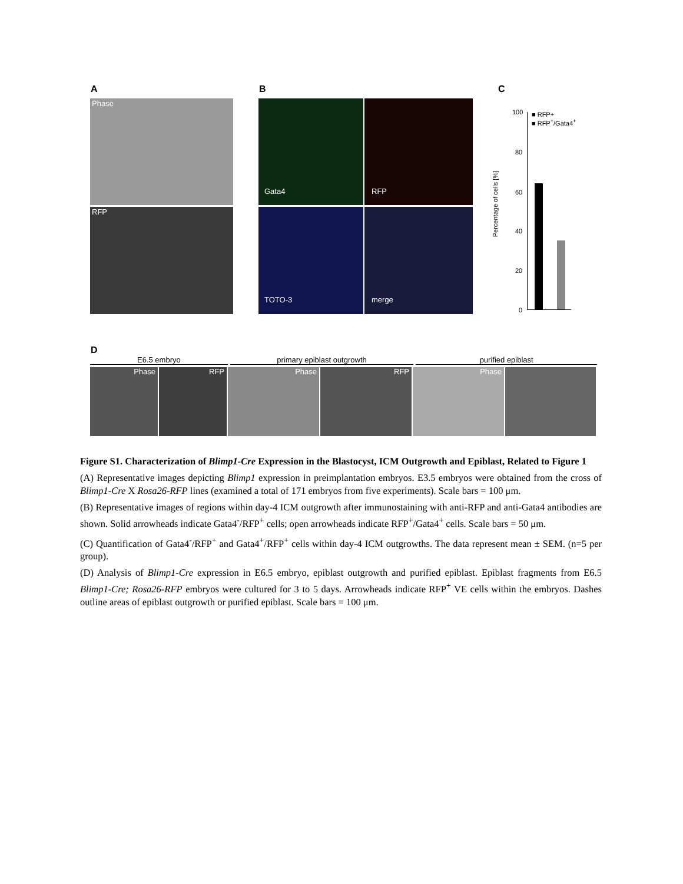A B C
Phase
RFP
Gata4 RFP
TOTO-3 merge
■ RFP+
■ RFP<sup>+</sup>/Gata4<sup>+</sup>
100
80
60
40
20
0
Percentage of cells [%]
D
E6.5 embryo primary epiblast outgrowth purified epiblast
Phase RFP Phase RFP Phase
Figure S1. Characterization of Blimp1-Cre Expression in the Blastocyst, ICM Outgrowth and Epiblast, Related to Figure 1
(A) Representative images depicting Blimp1 expression in preimplantation embryos. E3.5 embryos were obtained from the cross of Blimp1-Cre X Rosa26-RFP lines (examined a total of 171 embryos from five experiments). Scale bars = 100 μm.
(B) Representative images of regions within day-4 ICM outgrowth after immunostaining with anti-RFP and anti-Gata4 antibodies are shown. Solid arrowheads indicate Gata4<sup>-</sup>/RFP<sup>+</sup> cells; open arrowheads indicate RFP<sup>+</sup>/Gata4<sup>+</sup> cells. Scale bars = 50 μm.
(C) Quantification of Gata4<sup>-</sup>/RFP<sup>+</sup> and Gata4<sup>+</sup>/RFP<sup>+</sup> cells within day-4 ICM outgrowths. The data represent mean ± SEM. (n=5 per group).
(D) Analysis of Blimp1-Cre expression in E6.5 embryo, epiblast outgrowth and purified epiblast. Epiblast fragments from E6.5 Blimp1-Cre; Rosa26-RFP embryos were cultured for 3 to 5 days. Arrowheads indicate RFP<sup>+</sup> VE cells within the embryos. Dashes outline areas of epiblast outgrowth or purified epiblast. Scale bars = 100 μm.